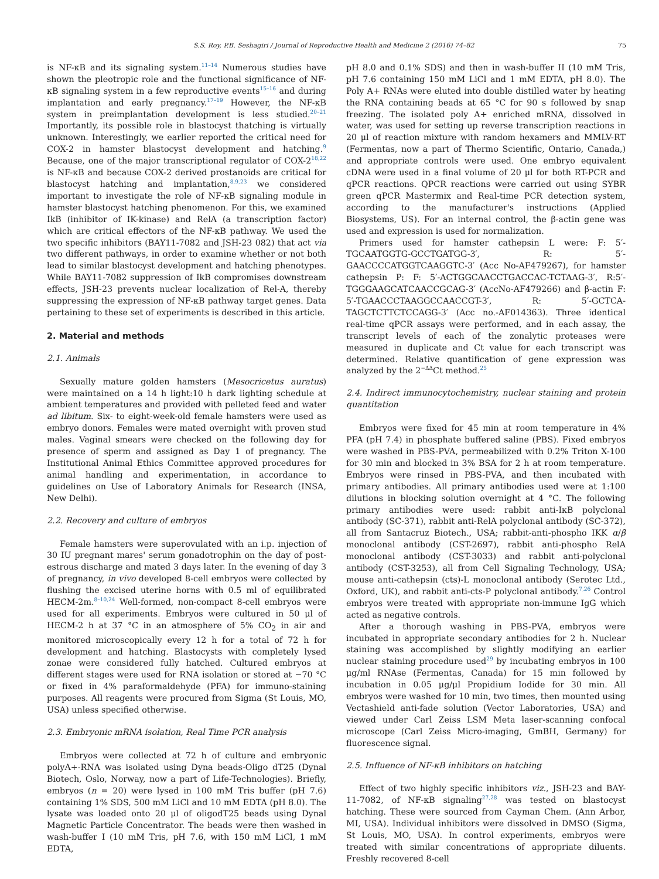S.S. Roy, P.B. Seshagiri / Journal of Reproductive Health and Medicine 2 (2016) 74–82 75
is NF-κB and its signaling system.<sup>11–14</sup> Numerous studies have shown the pleotropic role and the functional significance of NF-κB signaling system in a few reproductive events<sup>15–16</sup> and during implantation and early pregnancy.<sup>17–19</sup> However, the NF-κB system in preimplantation development is less studied.<sup>20–21</sup> Importantly, its possible role in blastocyst thatching is virtually unknown. Interestingly, we earlier reported the critical need for COX-2 in hamster blastocyst development and hatching.<sup>9</sup> Because, one of the major transcriptional regulator of COX-2<sup>18,22</sup> is NF-κB and because COX-2 derived prostanoids are critical for blastocyst hatching and implantation,<sup>8,9,23</sup> we considered important to investigate the role of NF-κB signaling module in hamster blastocyst hatching phenomenon. For this, we examined IkB (inhibitor of IK-kinase) and RelA (a transcription factor) which are critical effectors of the NF-κB pathway. We used the two specific inhibitors (BAY11-7082 and JSH-23 082) that act via two different pathways, in order to examine whether or not both lead to similar blastocyst development and hatching phenotypes. While BAY11-7082 suppression of IkB compromises downstream effects, JSH-23 prevents nuclear localization of Rel-A, thereby suppressing the expression of NF-κB pathway target genes. Data pertaining to these set of experiments is described in this article.
2. Material and methods
2.1. Animals
Sexually mature golden hamsters (Mesocricetus auratus) were maintained on a 14 h light:10 h dark lighting schedule at ambient temperatures and provided with pelleted feed and water ad libitum. Six- to eight-week-old female hamsters were used as embryo donors. Females were mated overnight with proven stud males. Vaginal smears were checked on the following day for presence of sperm and assigned as Day 1 of pregnancy. The Institutional Animal Ethics Committee approved procedures for animal handling and experimentation, in accordance to guidelines on Use of Laboratory Animals for Research (INSA, New Delhi).
2.2. Recovery and culture of embryos
Female hamsters were superovulated with an i.p. injection of 30 IU pregnant mares' serum gonadotrophin on the day of post-estrous discharge and mated 3 days later. In the evening of day 3 of pregnancy, in vivo developed 8-cell embryos were collected by flushing the excised uterine horns with 0.5 ml of equilibrated HECM-2m.<sup>8–10,24</sup> Well-formed, non-compact 8-cell embryos were used for all experiments. Embryos were cultured in 50 μl of HECM-2 h at 37 °C in an atmosphere of 5% CO<sub>2</sub> in air and monitored microscopically every 12 h for a total of 72 h for development and hatching. Blastocysts with completely lysed zonae were considered fully hatched. Cultured embryos at different stages were used for RNA isolation or stored at −70 °C or fixed in 4% paraformaldehyde (PFA) for immuno-staining purposes. All reagents were procured from Sigma (St Louis, MO, USA) unless specified otherwise.
2.3. Embryonic mRNA isolation, Real Time PCR analysis
Embryos were collected at 72 h of culture and embryonic polyA+-RNA was isolated using Dyna beads-Oligo dT25 (Dynal Biotech, Oslo, Norway, now a part of Life-Technologies). Briefly, embryos (n = 20) were lysed in 100 mM Tris buffer (pH 7.6) containing 1% SDS, 500 mM LiCl and 10 mM EDTA (pH 8.0). The lysate was loaded onto 20 μl of oligodT25 beads using Dynal Magnetic Particle Concentrator. The beads were then washed in wash-buffer I (10 mM Tris, pH 7.6, with 150 mM LiCl, 1 mM EDTA,
pH 8.0 and 0.1% SDS) and then in wash-buffer II (10 mM Tris, pH 7.6 containing 150 mM LiCl and 1 mM EDTA, pH 8.0). The Poly A+ RNAs were eluted into double distilled water by heating the RNA containing beads at 65 °C for 90 s followed by snap freezing. The isolated poly A+ enriched mRNA, dissolved in water, was used for setting up reverse transcription reactions in 20 μl of reaction mixture with random hexamers and MMLV-RT (Fermentas, now a part of Thermo Scientific, Ontario, Canada,) and appropriate controls were used. One embryo equivalent cDNA were used in a final volume of 20 μl for both RT-PCR and qPCR reactions. QPCR reactions were carried out using SYBR green qPCR Mastermix and Real-time PCR detection system, according to the manufacturer's instructions (Applied Biosystems, US). For an internal control, the β-actin gene was used and expression is used for normalization.
Primers used for hamster cathepsin L were: F: 5′-TGCAATGGTG-GCCTGATGG-3′, R: 5′-GAACCCCATGGTCAAGGTC-3′ (Acc No-AF479267), for hamster cathepsin P: F: 5′-ACTGGCAACCTGACCAC-TCTAAG-3′, R:5′-TGGGAAGCATCAACCGCAG-3′ (AccNo-AF479266) and β-actin F: 5′-TGAACCCTAAGGCCAACCGT-3′, R: 5′-GCTCA-TAGCTCTTCTCCAGG-3′ (Acc no.-AF014363). Three identical real-time qPCR assays were performed, and in each assay, the transcript levels of each of the zonalytic proteases were measured in duplicate and Ct value for each transcript was determined. Relative quantification of gene expression was analyzed by the 2<sup>−ΔΔ</sup>Ct method.<sup>25</sup>
2.4. Indirect immunocytochemistry, nuclear staining and protein quantitation
Embryos were fixed for 45 min at room temperature in 4% PFA (pH 7.4) in phosphate buffered saline (PBS). Fixed embryos were washed in PBS-PVA, permeabilized with 0.2% Triton X-100 for 30 min and blocked in 3% BSA for 2 h at room temperature. Embryos were rinsed in PBS-PVA, and then incubated with primary antibodies. All primary antibodies used were at 1:100 dilutions in blocking solution overnight at 4 °C. The following primary antibodies were used: rabbit anti-IκB polyclonal antibody (SC-371), rabbit anti-RelA polyclonal antibody (SC-372), all from Santacruz Biotech., USA; rabbit-anti-phospho IKK α/β monoclonal antibody (CST-2697), rabbit anti-phospho RelA monoclonal antibody (CST-3033) and rabbit anti-polyclonal antibody (CST-3253), all from Cell Signaling Technology, USA; mouse anti-cathepsin (cts)-L monoclonal antibody (Serotec Ltd., Oxford, UK), and rabbit anti-cts-P polyclonal antibody.<sup>7,26</sup> Control embryos were treated with appropriate non-immune IgG which acted as negative controls.
After a thorough washing in PBS-PVA, embryos were incubated in appropriate secondary antibodies for 2 h. Nuclear staining was accomplished by slightly modifying an earlier nuclear staining procedure used<sup>29</sup> by incubating embryos in 100 μg/ml RNAse (Fermentas, Canada) for 15 min followed by incubation in 0.05 μg/μl Propidium Iodide for 30 min. All embryos were washed for 10 min, two times, then mounted using Vectashield anti-fade solution (Vector Laboratories, USA) and viewed under Carl Zeiss LSM Meta laser-scanning confocal microscope (Carl Zeiss Micro-imaging, GmBH, Germany) for fluorescence signal.
2.5. Influence of NF-κB inhibitors on hatching
Effect of two highly specific inhibitors viz., JSH-23 and BAY-11-7082, of NF-κB signaling<sup>27,28</sup> was tested on blastocyst hatching. These were sourced from Cayman Chem. (Ann Arbor, MI, USA). Individual inhibitors were dissolved in DMSO (Sigma, St Louis, MO, USA). In control experiments, embryos were treated with similar concentrations of appropriate diluents. Freshly recovered 8-cell